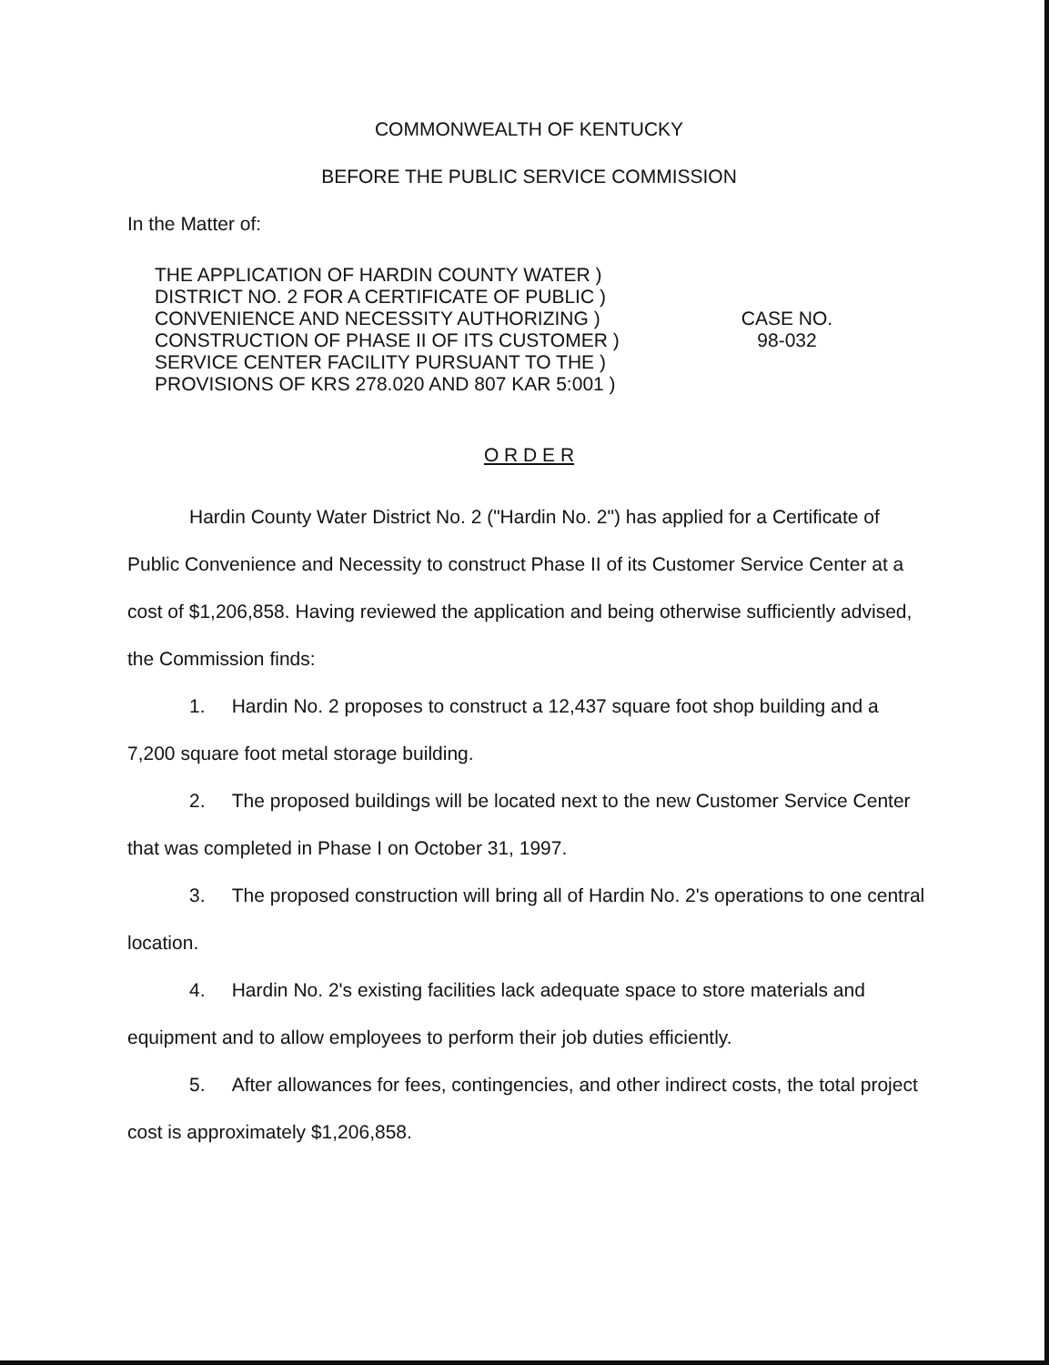COMMONWEALTH OF KENTUCKY
BEFORE THE PUBLIC SERVICE COMMISSION
In the Matter of:
THE APPLICATION OF HARDIN COUNTY WATER )
DISTRICT NO. 2 FOR A CERTIFICATE OF PUBLIC )
CONVENIENCE AND NECESSITY AUTHORIZING )
CONSTRUCTION OF PHASE II OF ITS CUSTOMER )
SERVICE CENTER FACILITY PURSUANT TO THE )
PROVISIONS OF KRS 278.020 AND 807 KAR 5:001 )
CASE NO.
98-032
O R D E R
Hardin County Water District No. 2 ("Hardin No. 2") has applied for a Certificate of Public Convenience and Necessity to construct Phase II of its Customer Service Center at a cost of $1,206,858. Having reviewed the application and being otherwise sufficiently advised, the Commission finds:
1. Hardin No. 2 proposes to construct a 12,437 square foot shop building and a 7,200 square foot metal storage building.
2. The proposed buildings will be located next to the new Customer Service Center that was completed in Phase I on October 31, 1997.
3. The proposed construction will bring all of Hardin No. 2's operations to one central location.
4. Hardin No. 2's existing facilities lack adequate space to store materials and equipment and to allow employees to perform their job duties efficiently.
5. After allowances for fees, contingencies, and other indirect costs, the total project cost is approximately $1,206,858.